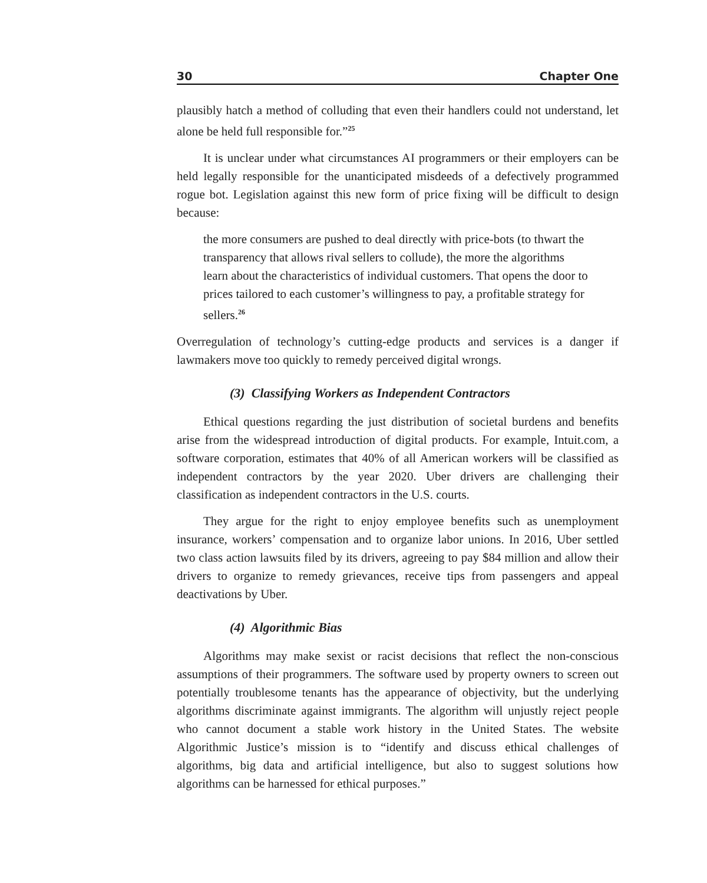30 Chapter One
plausibly hatch a method of colluding that even their handlers could not understand, let alone be held full responsible for.”<sup>25</sup>
It is unclear under what circumstances AI programmers or their employers can be held legally responsible for the unanticipated misdeeds of a defectively programmed rogue bot. Legislation against this new form of price fixing will be difficult to design because:
the more consumers are pushed to deal directly with price-bots (to thwart the transparency that allows rival sellers to collude), the more the algorithms learn about the characteristics of individual customers. That opens the door to prices tailored to each customer’s willingness to pay, a profitable strategy for sellers.<sup>26</sup>
Overregulation of technology’s cutting-edge products and services is a danger if lawmakers move too quickly to remedy perceived digital wrongs.
(3) Classifying Workers as Independent Contractors
Ethical questions regarding the just distribution of societal burdens and benefits arise from the widespread introduction of digital products. For example, Intuit.com, a software corporation, estimates that 40% of all American workers will be classified as independent contractors by the year 2020. Uber drivers are challenging their classification as independent contractors in the U.S. courts.
They argue for the right to enjoy employee benefits such as unemployment insurance, workers’ compensation and to organize labor unions. In 2016, Uber settled two class action lawsuits filed by its drivers, agreeing to pay $84 million and allow their drivers to organize to remedy grievances, receive tips from passengers and appeal deactivations by Uber.
(4) Algorithmic Bias
Algorithms may make sexist or racist decisions that reflect the non-conscious assumptions of their programmers. The software used by property owners to screen out potentially troublesome tenants has the appearance of objectivity, but the underlying algorithms discriminate against immigrants. The algorithm will unjustly reject people who cannot document a stable work history in the United States. The website Algorithmic Justice’s mission is to “identify and discuss ethical challenges of algorithms, big data and artificial intelligence, but also to suggest solutions how algorithms can be harnessed for ethical purposes.”